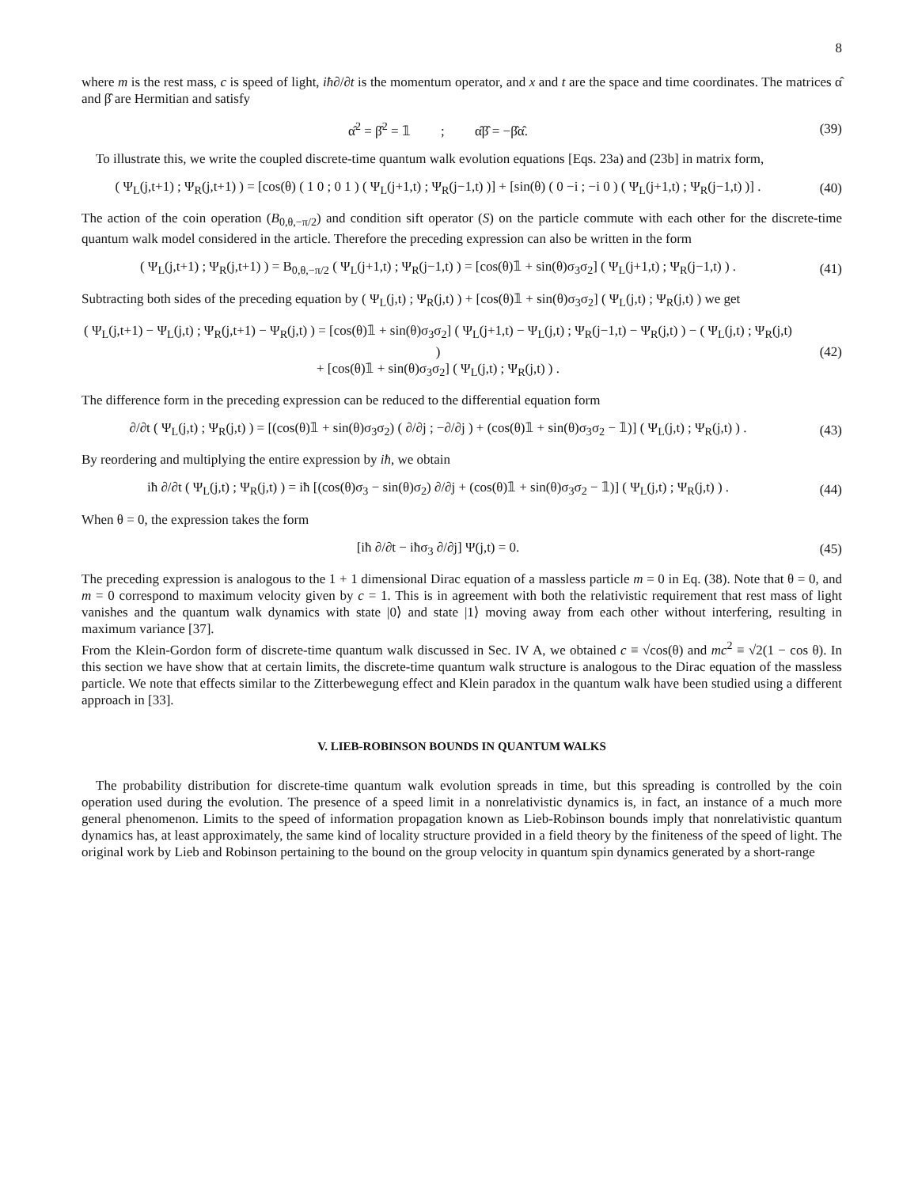8
where m is the rest mass, c is speed of light, iħ∂/∂t is the momentum operator, and x and t are the space and time coordinates. The matrices α̂ and β̂ are Hermitian and satisfy
α̂<sup>2</sup> = β̂<sup>2</sup> = 𝟙 ; α̂β̂ = −β̂α̂.
(39)
To illustrate this, we write the coupled discrete-time quantum walk evolution equations [Eqs. 23a) and (23b] in matrix form,
( Ψ<sub>L</sub>(j,t+1) ; Ψ<sub>R</sub>(j,t+1) ) = [cos(θ) ( 1 0 ; 0 1 ) ( Ψ<sub>L</sub>(j+1,t) ; Ψ<sub>R</sub>(j−1,t) )] + [sin(θ) ( 0 −i ; −i 0 ) ( Ψ<sub>L</sub>(j+1,t) ; Ψ<sub>R</sub>(j−1,t) )] .
(40)
The action of the coin operation (B<sub>0,θ,−π/2</sub>) and condition sift operator (S) on the particle commute with each other for the discrete-time quantum walk model considered in the article. Therefore the preceding expression can also be written in the form
( Ψ<sub>L</sub>(j,t+1) ; Ψ<sub>R</sub>(j,t+1) ) = B<sub>0,θ,−π/2</sub> ( Ψ<sub>L</sub>(j+1,t) ; Ψ<sub>R</sub>(j−1,t) ) = [cos(θ)𝟙 + sin(θ)σ<sub>3</sub>σ<sub>2</sub>] ( Ψ<sub>L</sub>(j+1,t) ; Ψ<sub>R</sub>(j−1,t) ) .
(41)
Subtracting both sides of the preceding equation by ( Ψ<sub>L</sub>(j,t) ; Ψ<sub>R</sub>(j,t) ) + [cos(θ)𝟙 + sin(θ)σ<sub>3</sub>σ<sub>2</sub>] ( Ψ<sub>L</sub>(j,t) ; Ψ<sub>R</sub>(j,t) ) we get
( Ψ<sub>L</sub>(j,t+1) − Ψ<sub>L</sub>(j,t) ; Ψ<sub>R</sub>(j,t+1) − Ψ<sub>R</sub>(j,t) ) = [cos(θ)𝟙 + sin(θ)σ<sub>3</sub>σ<sub>2</sub>] ( Ψ<sub>L</sub>(j+1,t) − Ψ<sub>L</sub>(j,t) ; Ψ<sub>R</sub>(j−1,t) − Ψ<sub>R</sub>(j,t) ) − ( Ψ<sub>L</sub>(j,t) ; Ψ<sub>R</sub>(j,t) )
+ [cos(θ)𝟙 + sin(θ)σ<sub>3</sub>σ<sub>2</sub>] ( Ψ<sub>L</sub>(j,t) ; Ψ<sub>R</sub>(j,t) ) .
(42)
The difference form in the preceding expression can be reduced to the differential equation form
∂/∂t ( Ψ<sub>L</sub>(j,t) ; Ψ<sub>R</sub>(j,t) ) = [(cos(θ)𝟙 + sin(θ)σ<sub>3</sub>σ<sub>2</sub>) ( ∂/∂j ; −∂/∂j ) + (cos(θ)𝟙 + sin(θ)σ<sub>3</sub>σ<sub>2</sub> − 𝟙)] ( Ψ<sub>L</sub>(j,t) ; Ψ<sub>R</sub>(j,t) ) .
(43)
By reordering and multiplying the entire expression by iħ, we obtain
iħ ∂/∂t ( Ψ<sub>L</sub>(j,t) ; Ψ<sub>R</sub>(j,t) ) = iħ [(cos(θ)σ<sub>3</sub> − sin(θ)σ<sub>2</sub>) ∂/∂j + (cos(θ)𝟙 + sin(θ)σ<sub>3</sub>σ<sub>2</sub> − 𝟙)] ( Ψ<sub>L</sub>(j,t) ; Ψ<sub>R</sub>(j,t) ) .
(44)
When θ = 0, the expression takes the form
[iħ ∂/∂t − iħσ<sub>3</sub> ∂/∂j] Ψ(j,t) = 0.
(45)
The preceding expression is analogous to the 1 + 1 dimensional Dirac equation of a massless particle m = 0 in Eq. (38). Note that θ = 0, and m = 0 correspond to maximum velocity given by c = 1. This is in agreement with both the relativistic requirement that rest mass of light vanishes and the quantum walk dynamics with state |0⟩ and state |1⟩ moving away from each other without interfering, resulting in maximum variance [37].
From the Klein-Gordon form of discrete-time quantum walk discussed in Sec. IV A, we obtained c ≡ √cos(θ) and mc<sup>2</sup> ≡ √2(1 − cos θ). In this section we have show that at certain limits, the discrete-time quantum walk structure is analogous to the Dirac equation of the massless particle. We note that effects similar to the Zitterbewegung effect and Klein paradox in the quantum walk have been studied using a different approach in [33].
V. LIEB-ROBINSON BOUNDS IN QUANTUM WALKS
The probability distribution for discrete-time quantum walk evolution spreads in time, but this spreading is controlled by the coin operation used during the evolution. The presence of a speed limit in a nonrelativistic dynamics is, in fact, an instance of a much more general phenomenon. Limits to the speed of information propagation known as Lieb-Robinson bounds imply that nonrelativistic quantum dynamics has, at least approximately, the same kind of locality structure provided in a field theory by the finiteness of the speed of light. The original work by Lieb and Robinson pertaining to the bound on the group velocity in quantum spin dynamics generated by a short-range